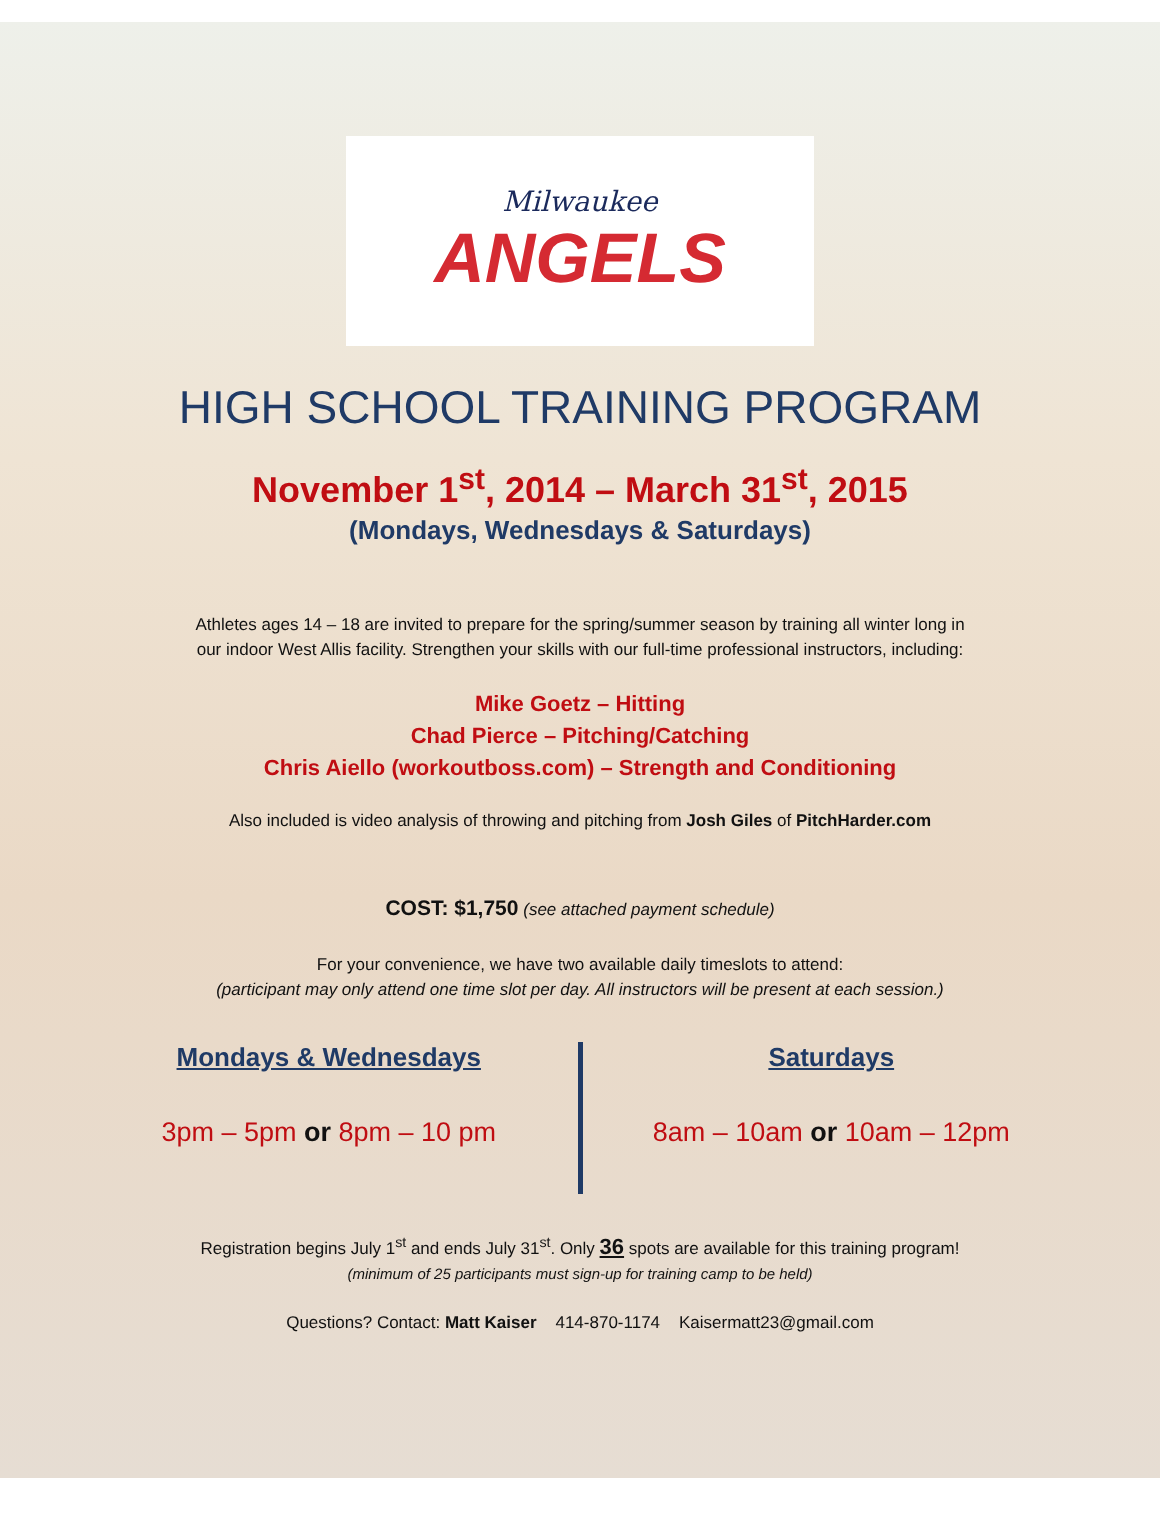Milwaukee
ANGELS
HIGH SCHOOL TRAINING PROGRAM
November 1<sup>st</sup>, 2014 – March 31<sup>st</sup>, 2015
(Mondays, Wednesdays & Saturdays)
Athletes ages 14 – 18 are invited to prepare for the spring/summer season by training all winter long in
our indoor West Allis facility. Strengthen your skills with our full-time professional instructors, including:
Mike Goetz – Hitting
Chad Pierce – Pitching/Catching
Chris Aiello (workoutboss.com) – Strength and Conditioning
Also included is video analysis of throwing and pitching from Josh Giles of PitchHarder.com
COST: $1,750 (see attached payment schedule)
For your convenience, we have two available daily timeslots to attend:
(participant may only attend one time slot per day. All instructors will be present at each session.)
Mondays & Wednesdays
3pm – 5pm or 8pm – 10 pm
Saturdays
8am – 10am or 10am – 12pm
Registration begins July 1<sup>st</sup> and ends July 31<sup>st</sup>. Only 36 spots are available for this training program!
(minimum of 25 participants must sign-up for training camp to be held)
Questions? Contact: Matt Kaiser 414-870-1174 Kaisermatt23@gmail.com